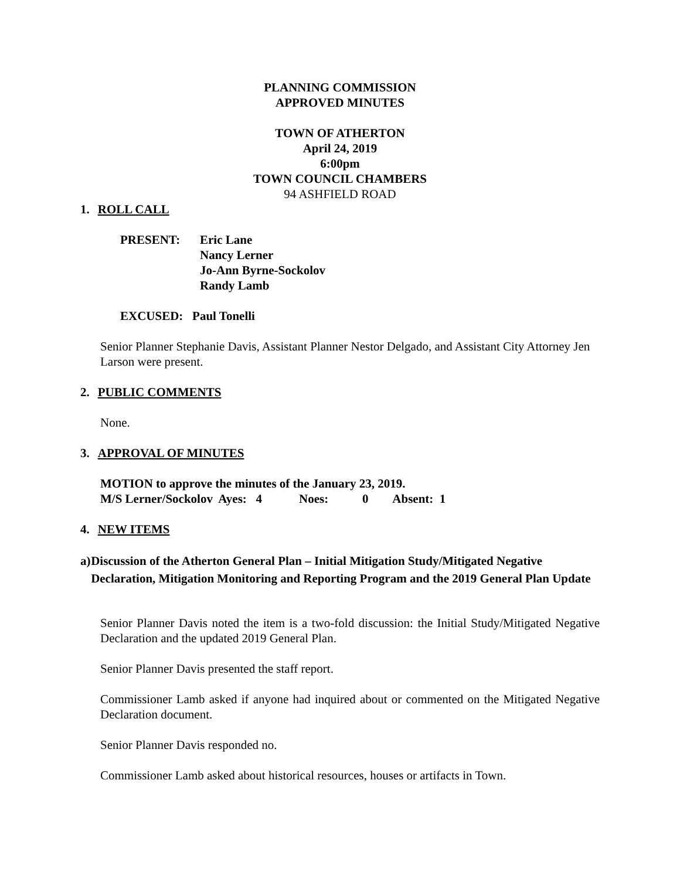PLANNING COMMISSION
APPROVED MINUTES
TOWN OF ATHERTON
April 24, 2019
6:00pm
TOWN COUNCIL CHAMBERS
94 ASHFIELD ROAD
1. ROLL CALL
PRESENT: Eric Lane
Nancy Lerner
Jo-Ann Byrne-Sockolov
Randy Lamb
EXCUSED: Paul Tonelli
Senior Planner Stephanie Davis, Assistant Planner Nestor Delgado, and Assistant City Attorney Jen Larson were present.
2. PUBLIC COMMENTS
None.
3. APPROVAL OF MINUTES
MOTION to approve the minutes of the January 23, 2019.
M/S Lerner/Sockolov Ayes: 4 Noes: 0 Absent: 1
4. NEW ITEMS
a) Discussion of the Atherton General Plan – Initial Mitigation Study/Mitigated Negative Declaration, Mitigation Monitoring and Reporting Program and the 2019 General Plan Update
Senior Planner Davis noted the item is a two-fold discussion: the Initial Study/Mitigated Negative Declaration and the updated 2019 General Plan.
Senior Planner Davis presented the staff report.
Commissioner Lamb asked if anyone had inquired about or commented on the Mitigated Negative Declaration document.
Senior Planner Davis responded no.
Commissioner Lamb asked about historical resources, houses or artifacts in Town.